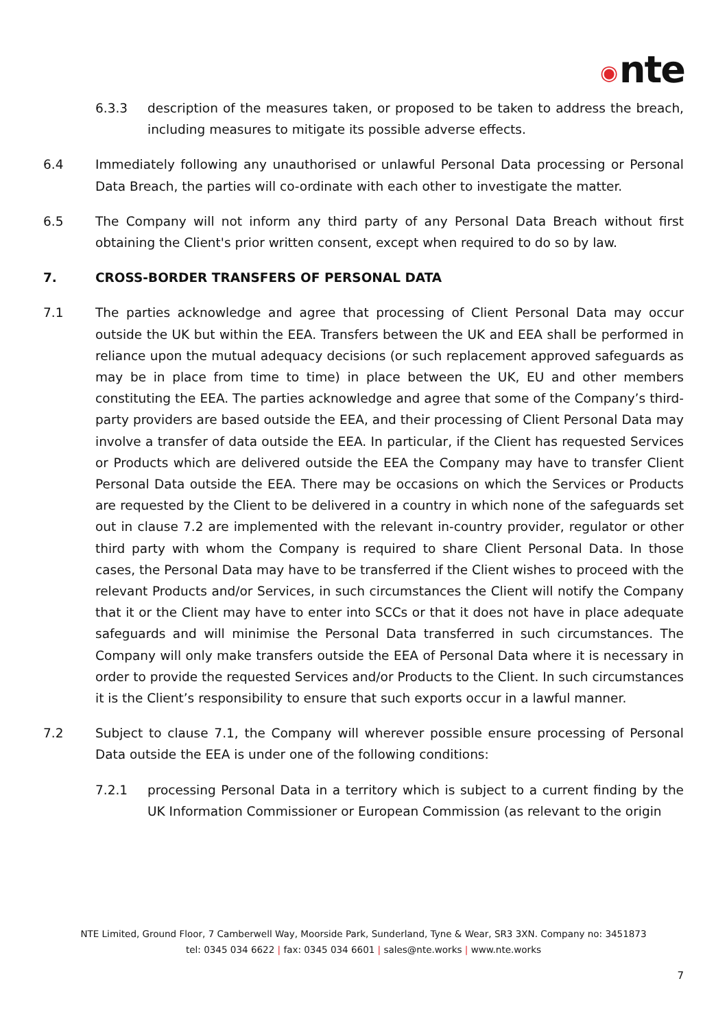◉ nte
6.3.3 description of the measures taken, or proposed to be taken to address the breach, including measures to mitigate its possible adverse effects.
6.4 Immediately following any unauthorised or unlawful Personal Data processing or Personal Data Breach, the parties will co-ordinate with each other to investigate the matter.
6.5 The Company will not inform any third party of any Personal Data Breach without first obtaining the Client's prior written consent, except when required to do so by law.
7. CROSS-BORDER TRANSFERS OF PERSONAL DATA
7.1 The parties acknowledge and agree that processing of Client Personal Data may occur outside the UK but within the EEA. Transfers between the UK and EEA shall be performed in reliance upon the mutual adequacy decisions (or such replacement approved safeguards as may be in place from time to time) in place between the UK, EU and other members constituting the EEA. The parties acknowledge and agree that some of the Company’s third-party providers are based outside the EEA, and their processing of Client Personal Data may involve a transfer of data outside the EEA. In particular, if the Client has requested Services or Products which are delivered outside the EEA the Company may have to transfer Client Personal Data outside the EEA. There may be occasions on which the Services or Products are requested by the Client to be delivered in a country in which none of the safeguards set out in clause 7.2 are implemented with the relevant in-country provider, regulator or other third party with whom the Company is required to share Client Personal Data. In those cases, the Personal Data may have to be transferred if the Client wishes to proceed with the relevant Products and/or Services, in such circumstances the Client will notify the Company that it or the Client may have to enter into SCCs or that it does not have in place adequate safeguards and will minimise the Personal Data transferred in such circumstances. The Company will only make transfers outside the EEA of Personal Data where it is necessary in order to provide the requested Services and/or Products to the Client. In such circumstances it is the Client’s responsibility to ensure that such exports occur in a lawful manner.
7.2 Subject to clause 7.1, the Company will wherever possible ensure processing of Personal Data outside the EEA is under one of the following conditions:
7.2.1 processing Personal Data in a territory which is subject to a current finding by the UK Information Commissioner or European Commission (as relevant to the origin
NTE Limited, Ground Floor, 7 Camberwell Way, Moorside Park, Sunderland, Tyne & Wear, SR3 3XN. Company no: 3451873
tel: 0345 034 6622 | fax: 0345 034 6601 | sales@nte.works | www.nte.works
7